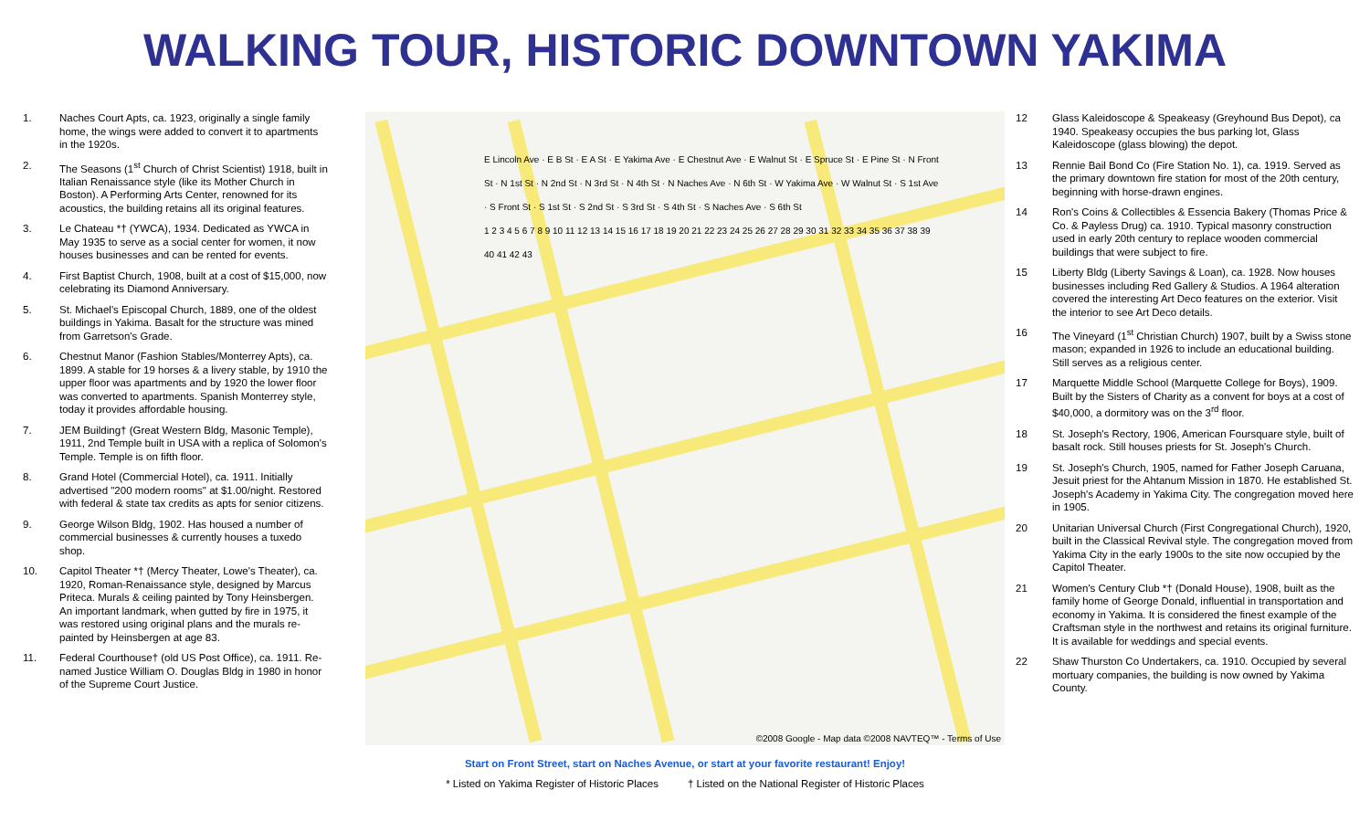WALKING TOUR, HISTORIC DOWNTOWN YAKIMA
1. Naches Court Apts, ca. 1923, originally a single family home, the wings were added to convert it to apartments in the 1920s.
2. The Seasons (1<sup>st</sup> Church of Christ Scientist) 1918, built in Italian Renaissance style (like its Mother Church in Boston). A Performing Arts Center, renowned for its acoustics, the building retains all its original features.
3. Le Chateau *† (YWCA), 1934. Dedicated as YWCA in May 1935 to serve as a social center for women, it now houses businesses and can be rented for events.
4. First Baptist Church, 1908, built at a cost of $15,000, now celebrating its Diamond Anniversary.
5. St. Michael's Episcopal Church, 1889, one of the oldest buildings in Yakima. Basalt for the structure was mined from Garretson's Grade.
6. Chestnut Manor (Fashion Stables/Monterrey Apts), ca. 1899. A stable for 19 horses & a livery stable, by 1910 the upper floor was apartments and by 1920 the lower floor was converted to apartments. Spanish Monterrey style, today it provides affordable housing.
7. JEM Building† (Great Western Bldg, Masonic Temple), 1911, 2nd Temple built in USA with a replica of Solomon's Temple. Temple is on fifth floor.
8. Grand Hotel (Commercial Hotel), ca. 1911. Initially advertised "200 modern rooms" at $1.00/night. Restored with federal & state tax credits as apts for senior citizens.
9. George Wilson Bldg, 1902. Has housed a number of commercial businesses & currently houses a tuxedo shop.
10. Capitol Theater *† (Mercy Theater, Lowe's Theater), ca. 1920, Roman-Renaissance style, designed by Marcus Priteca. Murals & ceiling painted by Tony Heinsbergen. An important landmark, when gutted by fire in 1975, it was restored using original plans and the murals re-painted by Heinsbergen at age 83.
11. Federal Courthouse† (old US Post Office), ca. 1911. Re-named Justice William O. Douglas Bldg in 1980 in honor of the Supreme Court Justice.
©2008 Google - Map data ©2008 NAVTEQ™ - Terms of Use
E Lincoln Ave · E B St · E A St · E Yakima Ave · E Chestnut Ave · E Walnut St · E Spruce St · E Pine St · N Front St · N 1st St · N 2nd St · N 3rd St · N 4th St · N Naches Ave · N 6th St · W Yakima Ave · W Walnut St · S 1st Ave · S Front St · S 1st St · S 2nd St · S 3rd St · S 4th St · S Naches Ave · S 6th St
1 2 3 4 5 6 7 8 9 10 11 12 13 14 15 16 17 18 19 20 21 22 23 24 25 26 27 28 29 30 31 32 33 34 35 36 37 38 39 40 41 42 43
12 Glass Kaleidoscope & Speakeasy (Greyhound Bus Depot), ca 1940. Speakeasy occupies the bus parking lot, Glass Kaleidoscope (glass blowing) the depot.
13 Rennie Bail Bond Co (Fire Station No. 1), ca. 1919. Served as the primary downtown fire station for most of the 20th century, beginning with horse-drawn engines.
14 Ron's Coins & Collectibles & Essencia Bakery (Thomas Price & Co. & Payless Drug) ca. 1910. Typical masonry construction used in early 20th century to replace wooden commercial buildings that were subject to fire.
15 Liberty Bldg (Liberty Savings & Loan), ca. 1928. Now houses businesses including Red Gallery & Studios. A 1964 alteration covered the interesting Art Deco features on the exterior. Visit the interior to see Art Deco details.
16 The Vineyard (1<sup>st</sup> Christian Church) 1907, built by a Swiss stone mason; expanded in 1926 to include an educational building. Still serves as a religious center.
17 Marquette Middle School (Marquette College for Boys), 1909. Built by the Sisters of Charity as a convent for boys at a cost of $40,000, a dormitory was on the 3<sup>rd</sup> floor.
18 St. Joseph's Rectory, 1906, American Foursquare style, built of basalt rock. Still houses priests for St. Joseph's Church.
19 St. Joseph's Church, 1905, named for Father Joseph Caruana, Jesuit priest for the Ahtanum Mission in 1870. He established St. Joseph's Academy in Yakima City. The congregation moved here in 1905.
20 Unitarian Universal Church (First Congregational Church), 1920, built in the Classical Revival style. The congregation moved from Yakima City in the early 1900s to the site now occupied by the Capitol Theater.
21 Women's Century Club *† (Donald House), 1908, built as the family home of George Donald, influential in transportation and economy in Yakima. It is considered the finest example of the Craftsman style in the northwest and retains its original furniture. It is available for weddings and special events.
22 Shaw Thurston Co Undertakers, ca. 1910. Occupied by several mortuary companies, the building is now owned by Yakima County.
Start on Front Street, start on Naches Avenue, or start at your favorite restaurant! Enjoy!
* Listed on Yakima Register of Historic Places † Listed on the National Register of Historic Places